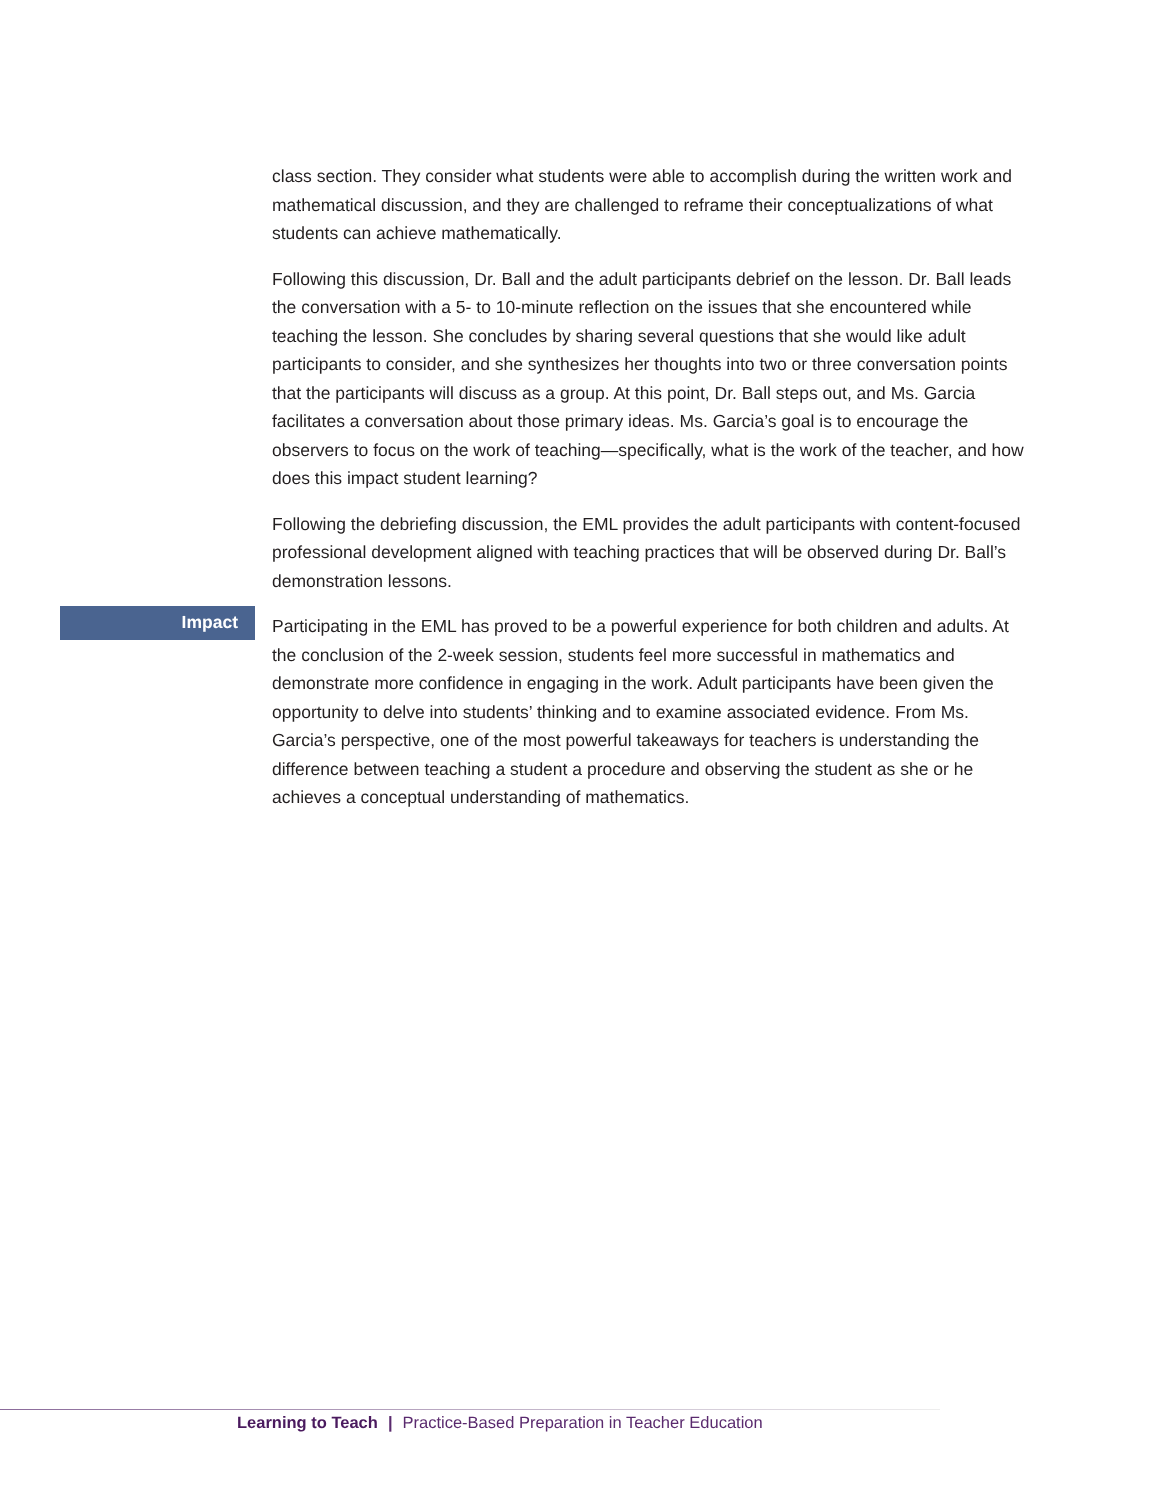class section. They consider what students were able to accomplish during the written work and mathematical discussion, and they are challenged to reframe their conceptualizations of what students can achieve mathematically.
Following this discussion, Dr. Ball and the adult participants debrief on the lesson. Dr. Ball leads the conversation with a 5- to 10-minute reflection on the issues that she encountered while teaching the lesson. She concludes by sharing several questions that she would like adult participants to consider, and she synthesizes her thoughts into two or three conversation points that the participants will discuss as a group. At this point, Dr. Ball steps out, and Ms. Garcia facilitates a conversation about those primary ideas. Ms. Garcia’s goal is to encourage the observers to focus on the work of teaching—specifically, what is the work of the teacher, and how does this impact student learning?
Following the debriefing discussion, the EML provides the adult participants with content-focused professional development aligned with teaching practices that will be observed during Dr. Ball’s demonstration lessons.
Impact
Participating in the EML has proved to be a powerful experience for both children and adults. At the conclusion of the 2-week session, students feel more successful in mathematics and demonstrate more confidence in engaging in the work. Adult participants have been given the opportunity to delve into students’ thinking and to examine associated evidence. From Ms. Garcia’s perspective, one of the most powerful takeaways for teachers is understanding the difference between teaching a student a procedure and observing the student as she or he achieves a conceptual understanding of mathematics.
Learning to Teach | Practice-Based Preparation in Teacher Education